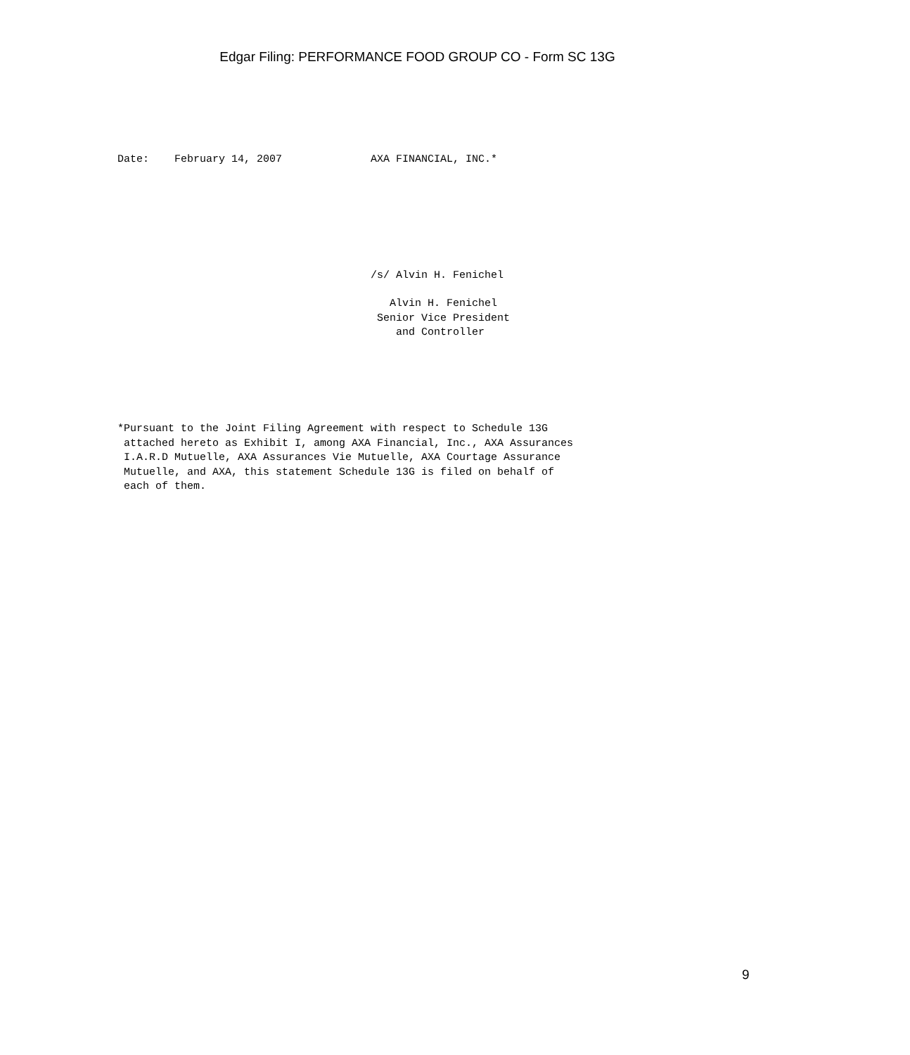Edgar Filing: PERFORMANCE FOOD GROUP CO - Form SC 13G
Date:    February 14, 2007              AXA FINANCIAL, INC.*
                                        /s/ Alvin H. Fenichel
                                           Alvin H. Fenichel
                                         Senior Vice President
                                            and Controller
*Pursuant to the Joint Filing Agreement with respect to Schedule 13G
 attached hereto as Exhibit I, among AXA Financial, Inc., AXA Assurances
 I.A.R.D Mutuelle, AXA Assurances Vie Mutuelle, AXA Courtage Assurance
 Mutuelle, and AXA, this statement Schedule 13G is filed on behalf of
 each of them.
9